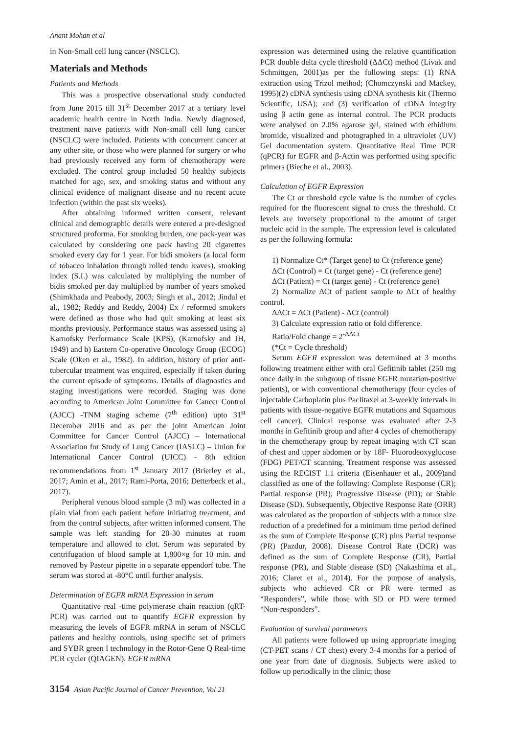Anant Mohan et al
in Non-Small cell lung cancer (NSCLC).
Materials and Methods
Patients and Methods
This was a prospective observational study conducted from June 2015 till 31<sup>st</sup> December 2017 at a tertiary level academic health centre in North India. Newly diagnosed, treatment naïve patients with Non-small cell lung cancer (NSCLC) were included. Patients with concurrent cancer at any other site, or those who were planned for surgery or who had previously received any form of chemotherapy were excluded. The control group included 50 healthy subjects matched for age, sex, and smoking status and without any clinical evidence of malignant disease and no recent acute infection (within the past six weeks).
After obtaining informed written consent, relevant clinical and demographic details were entered a pre-designed structured proforma. For smoking burden, one pack-year was calculated by considering one pack having 20 cigarettes smoked every day for 1 year. For bidi smokers (a local form of tobacco inhalation through rolled tendu leaves), smoking index (S.I.) was calculated by multiplying the number of bidis smoked per day multiplied by number of years smoked (Shimkhada and Peabody, 2003; Singh et al., 2012; Jindal et al., 1982; Reddy and Reddy, 2004) Ex / reformed smokers were defined as those who had quit smoking at least six months previously. Performance status was assessed using a) Karnofsky Performance Scale (KPS), (Karnofsky and JH, 1949) and b) Eastern Co-operative Oncology Group (ECOG) Scale (Oken et al., 1982). In addition, history of prior anti-tubercular treatment was enquired, especially if taken during the current episode of symptoms. Details of diagnostics and staging investigations were recorded. Staging was done according to American Joint Committee for Cancer Control (AJCC) -TNM staging scheme (7<sup>th</sup> edition) upto 31<sup>st</sup> December 2016 and as per the joint American Joint Committee for Cancer Control (AJCC) – International Association for Study of Lung Cancer (IASLC) – Union for International Cancer Control (UICC) - 8th edition recommendations from 1<sup>st</sup> January 2017 (Brierley et al., 2017; Amin et al., 2017; Rami-Porta, 2016; Detterbeck et al., 2017).
Peripheral venous blood sample (3 ml) was collected in a plain vial from each patient before initiating treatment, and from the control subjects, after written informed consent. The sample was left standing for 20-30 minutes at room temperature and allowed to clot. Serum was separated by centrifugation of blood sample at 1,800×g for 10 min. and removed by Pasteur pipette in a separate eppendorf tube. The serum was stored at -80°C until further analysis.
Determination of EGFR mRNA Expression in serum
Quantitative real -time polymerase chain reaction (qRT-PCR) was carried out to quantify EGFR expression by measuring the levels of EGFR mRNA in serum of NSCLC patients and healthy controls, using specific set of primers and SYBR green I technology in the Rotor-Gene Q Real-time PCR cycler (QIAGEN). EGFR mRNA
expression was determined using the relative quantification PCR double delta cycle threshold (ΔΔCt) method (Livak and Schmittgen, 2001)as per the following steps: (1) RNA extraction using Trizol method; (Chomczynski and Mackey, 1995)(2) cDNA synthesis using cDNA synthesis kit (Thermo Scientific, USA); and (3) verification of cDNA integrity using β actin gene as internal control. The PCR products were analysed on 2.0% agarose gel, stained with ethidium bromide, visualized and photographed in a ultraviolet (UV) Gel documentation system. Quantitative Real Time PCR (qPCR) for EGFR and β-Actin was performed using specific primers (Bieche et al., 2003).
Calculation of EGFR Expression
The Ct or threshold cycle value is the number of cycles required for the fluorescent signal to cross the threshold. Ct levels are inversely proportional to the amount of target nucleic acid in the sample. The expression level is calculated as per the following formula:
1) Normalize Ct* (Target gene) to Ct (reference gene)
ΔCt (Control) = Ct (target gene) - Ct (reference gene)
ΔCt (Patient) = Ct (target gene) - Ct (reference gene)
2) Normalize ΔCt of patient sample to ΔCt of healthy control.
ΔΔCt = ΔCt (Patient) - ΔCt (control)
3) Calculate expression ratio or fold difference.
Ratio/Fold change = 2<sup>-ΔΔCt</sup>
(*Ct = Cycle threshold)
Serum EGFR expression was determined at 3 months following treatment either with oral Gefitinib tablet (250 mg once daily in the subgroup of tissue EGFR mutation-positive patients), or with conventional chemotherapy (four cycles of injectable Carboplatin plus Paclitaxel at 3-weekly intervals in patients with tissue-negative EGFR mutations and Squamous cell cancer). Clinical response was evaluated after 2-3 months in Gefitinib group and after 4 cycles of chemotherapy in the chemotherapy group by repeat imaging with CT scan of chest and upper abdomen or by 18F- Fluorodeoxyglucose (FDG) PET/CT scanning. Treatment response was assessed using the RECIST 1.1 criteria (Eisenhauer et al., 2009)and classified as one of the following: Complete Response (CR); Partial response (PR); Progressive Disease (PD); or Stable Disease (SD). Subsequently, Objective Response Rate (ORR) was calculated as the proportion of subjects with a tumor size reduction of a predefined for a minimum time period defined as the sum of Complete Response (CR) plus Partial response (PR) (Pazdur, 2008). Disease Control Rate (DCR) was defined as the sum of Complete Response (CR), Partial response (PR), and Stable disease (SD) (Nakashima et al., 2016; Claret et al., 2014). For the purpose of analysis, subjects who achieved CR or PR were termed as “Responders”, while those with SD or PD were termed “Non-responders”.
Evaluation of survival parameters
All patients were followed up using appropriate imaging (CT-PET scans / CT chest) every 3-4 months for a period of one year from date of diagnosis. Subjects were asked to follow up periodically in the clinic; those
3154 Asian Pacific Journal of Cancer Prevention, Vol 21